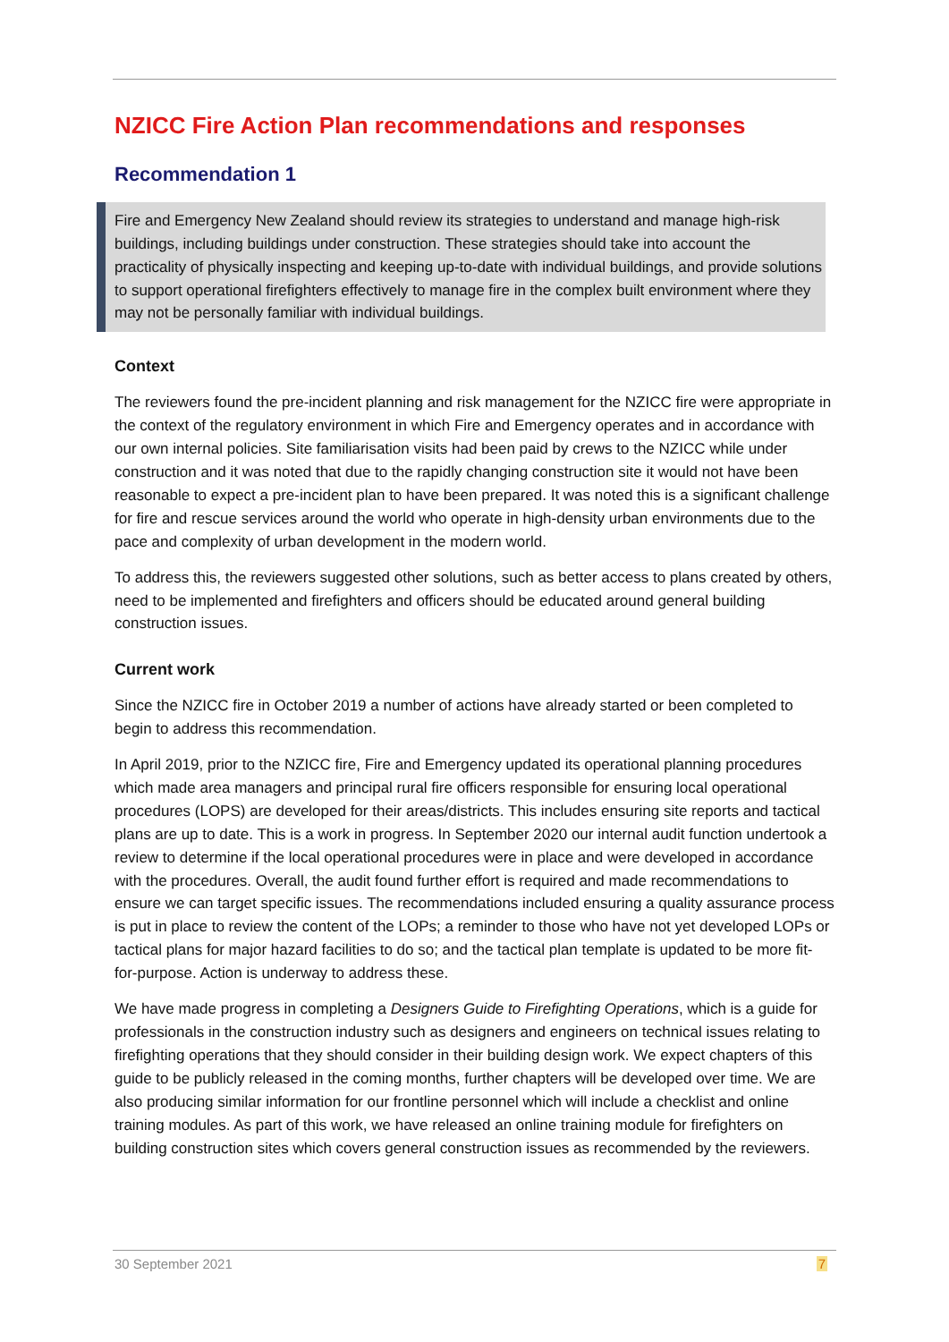NZICC Fire Action Plan recommendations and responses
Recommendation 1
Fire and Emergency New Zealand should review its strategies to understand and manage high-risk buildings, including buildings under construction. These strategies should take into account the practicality of physically inspecting and keeping up-to-date with individual buildings, and provide solutions to support operational firefighters effectively to manage fire in the complex built environment where they may not be personally familiar with individual buildings.
Context
The reviewers found the pre-incident planning and risk management for the NZICC fire were appropriate in the context of the regulatory environment in which Fire and Emergency operates and in accordance with our own internal policies. Site familiarisation visits had been paid by crews to the NZICC while under construction and it was noted that due to the rapidly changing construction site it would not have been reasonable to expect a pre-incident plan to have been prepared. It was noted this is a significant challenge for fire and rescue services around the world who operate in high-density urban environments due to the pace and complexity of urban development in the modern world.
To address this, the reviewers suggested other solutions, such as better access to plans created by others, need to be implemented and firefighters and officers should be educated around general building construction issues.
Current work
Since the NZICC fire in October 2019 a number of actions have already started or been completed to begin to address this recommendation.
In April 2019, prior to the NZICC fire, Fire and Emergency updated its operational planning procedures which made area managers and principal rural fire officers responsible for ensuring local operational procedures (LOPS) are developed for their areas/districts. This includes ensuring site reports and tactical plans are up to date. This is a work in progress. In September 2020 our internal audit function undertook a review to determine if the local operational procedures were in place and were developed in accordance with the procedures. Overall, the audit found further effort is required and made recommendations to ensure we can target specific issues. The recommendations included ensuring a quality assurance process is put in place to review the content of the LOPs; a reminder to those who have not yet developed LOPs or tactical plans for major hazard facilities to do so; and the tactical plan template is updated to be more fit-for-purpose. Action is underway to address these.
We have made progress in completing a Designers Guide to Firefighting Operations, which is a guide for professionals in the construction industry such as designers and engineers on technical issues relating to firefighting operations that they should consider in their building design work. We expect chapters of this guide to be publicly released in the coming months, further chapters will be developed over time. We are also producing similar information for our frontline personnel which will include a checklist and online training modules. As part of this work, we have released an online training module for firefighters on building construction sites which covers general construction issues as recommended by the reviewers.
30 September 2021 7